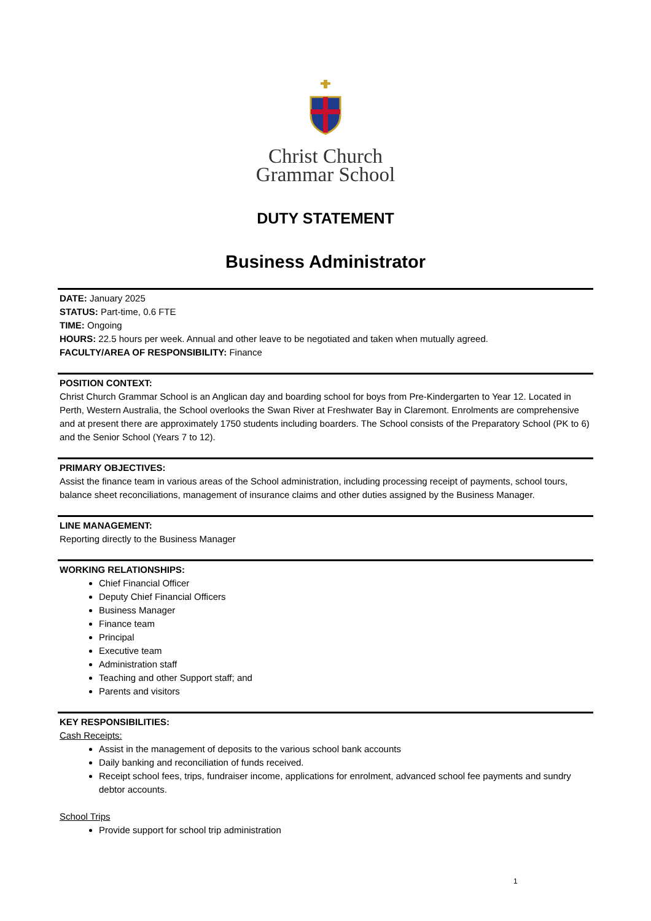Christ Church
Grammar School
DUTY STATEMENT
Business Administrator
DATE: January 2025
STATUS: Part-time, 0.6 FTE
TIME: Ongoing
HOURS: 22.5 hours per week. Annual and other leave to be negotiated and taken when mutually agreed.
FACULTY/AREA OF RESPONSIBILITY: Finance
POSITION CONTEXT:
Christ Church Grammar School is an Anglican day and boarding school for boys from Pre-Kindergarten to Year 12. Located in Perth, Western Australia, the School overlooks the Swan River at Freshwater Bay in Claremont. Enrolments are comprehensive and at present there are approximately 1750 students including boarders. The School consists of the Preparatory School (PK to 6) and the Senior School (Years 7 to 12).
PRIMARY OBJECTIVES:
Assist the finance team in various areas of the School administration, including processing receipt of payments, school tours, balance sheet reconciliations, management of insurance claims and other duties assigned by the Business Manager.
LINE MANAGEMENT:
Reporting directly to the Business Manager
WORKING RELATIONSHIPS:
Chief Financial Officer
Deputy Chief Financial Officers
Business Manager
Finance team
Principal
Executive team
Administration staff
Teaching and other Support staff; and
Parents and visitors
KEY RESPONSIBILITIES:
Cash Receipts:
Assist in the management of deposits to the various school bank accounts
Daily banking and reconciliation of funds received.
Receipt school fees, trips, fundraiser income, applications for enrolment, advanced school fee payments and sundry debtor accounts.
School Trips
Provide support for school trip administration
1